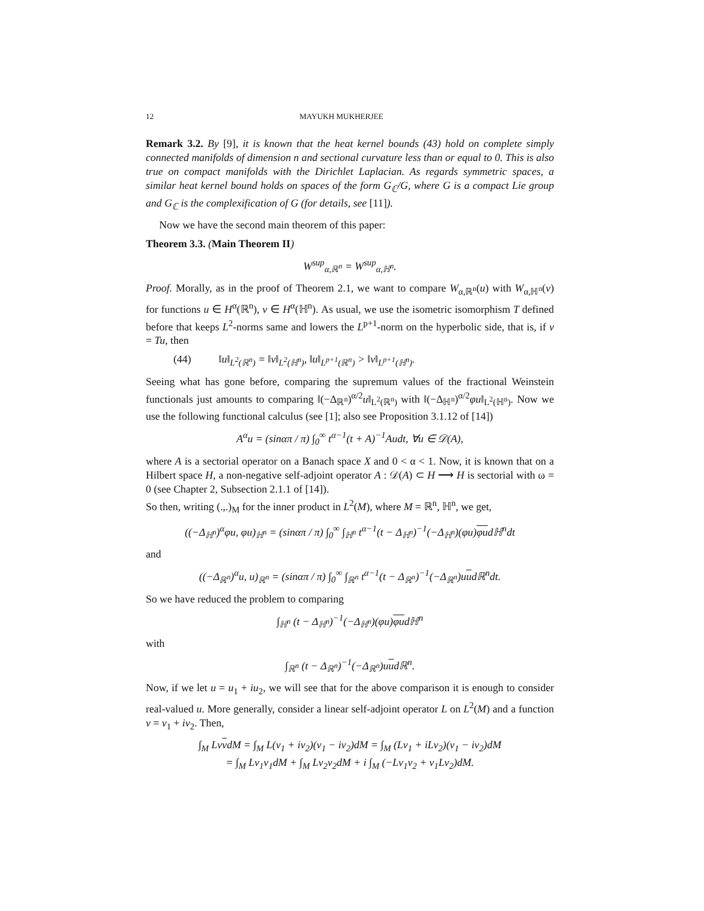12 MAYUKH MUKHERJEE
Remark 3.2. By [9], it is known that the heat kernel bounds (43) hold on complete simply connected manifolds of dimension n and sectional curvature less than or equal to 0. This is also true on compact manifolds with the Dirichlet Laplacian. As regards symmetric spaces, a similar heat kernel bound holds on spaces of the form G<sub>ℂ</sub>/G, where G is a compact Lie group and G<sub>ℂ</sub> is the complexification of G (for details, see [11]).
Now we have the second main theorem of this paper:
Theorem 3.3. (Main Theorem II)
W<sup>sup</sup><sub>α,ℝ<sup>n</sup></sub> = W<sup>sup</sup><sub>α,ℍ<sup>n</sup></sub>.
Proof. Morally, as in the proof of Theorem 2.1, we want to compare W<sub>α,ℝ<sup>n</sup></sub>(u) with W<sub>α,ℍ<sup>n</sup></sub>(v) for functions u ∈ H<sup>α</sup>(ℝ<sup>n</sup>), v ∈ H<sup>α</sup>(ℍ<sup>n</sup>). As usual, we use the isometric isomorphism T defined before that keeps L<sup>2</sup>-norms same and lowers the L<sup>p+1</sup>-norm on the hyperbolic side, that is, if v = Tu, then
(44) ‖u‖<sub>L<sup>2</sup>(ℝ<sup>n</sup>)</sub> = ‖v‖<sub>L<sup>2</sup>(ℍ<sup>n</sup>)</sub>, ‖u‖<sub>L<sup>p+1</sup>(ℝ<sup>n</sup>)</sub> > ‖v‖<sub>L<sup>p+1</sup>(ℍ<sup>n</sup>)</sub>.
Seeing what has gone before, comparing the supremum values of the fractional Weinstein functionals just amounts to comparing ‖(−Δ<sub>ℝ<sup>n</sup></sub>)<sup>α/2</sup>u‖<sub>L<sup>2</sup>(ℝ<sup>n</sup>)</sub> with ‖(−Δ<sub>ℍ<sup>n</sup></sub>)<sup>α/2</sup>φu‖<sub>L<sup>2</sup>(ℍ<sup>n</sup>)</sub>. Now we use the following functional calculus (see [1]; also see Proposition 3.1.12 of [14])
A<sup>α</sup>u = (sinαπ / π) ∫<sub>0</sub><sup>∞</sup> t<sup>α−1</sup>(t + A)<sup>−1</sup>Audt, ∀u ∈ 𝒟(A),
where A is a sectorial operator on a Banach space X and 0 < α < 1. Now, it is known that on a Hilbert space H, a non-negative self-adjoint operator A : 𝒟(A) ⊂ H ⟶ H is sectorial with ω = 0 (see Chapter 2, Subsection 2.1.1 of [14]).
So then, writing (.,.)<sub>M</sub> for the inner product in L<sup>2</sup>(M), where M = ℝ<sup>n</sup>, ℍ<sup>n</sup>, we get,
((−Δ<sub>ℍ<sup>n</sup></sub>)<sup>α</sup>φu, φu)<sub>ℍ<sup>n</sup></sub> = (sinαπ / π) ∫<sub>0</sub><sup>∞</sup> ∫<sub>ℍ<sup>n</sup></sub> t<sup>α−1</sup>(t − Δ<sub>ℍ<sup>n</sup></sub>)<sup>−1</sup>(−Δ<sub>ℍ<sup>n</sup></sub>)(φu)φudℍ<sup>n</sup>dt
and
((−Δ<sub>ℝ<sup>n</sup></sub>)<sup>α</sup>u, u)<sub>ℝ<sup>n</sup></sub> = (sinαπ / π) ∫<sub>0</sub><sup>∞</sup> ∫<sub>ℝ<sup>n</sup></sub> t<sup>α−1</sup>(t − Δ<sub>ℝ<sup>n</sup></sub>)<sup>−1</sup>(−Δ<sub>ℝ<sup>n</sup></sub>)uudℝ<sup>n</sup>dt.
So we have reduced the problem to comparing
∫<sub>ℍ<sup>n</sup></sub> (t − Δ<sub>ℍ<sup>n</sup></sub>)<sup>−1</sup>(−Δ<sub>ℍ<sup>n</sup></sub>)(φu)φudℍ<sup>n</sup>
with
∫<sub>ℝ<sup>n</sup></sub> (t − Δ<sub>ℝ<sup>n</sup></sub>)<sup>−1</sup>(−Δ<sub>ℝ<sup>n</sup></sub>)uudℝ<sup>n</sup>.
Now, if we let u = u<sub>1</sub> + iu<sub>2</sub>, we will see that for the above comparison it is enough to consider real-valued u. More generally, consider a linear self-adjoint operator L on L<sup>2</sup>(M) and a function v = v<sub>1</sub> + iv<sub>2</sub>. Then,
∫<sub>M</sub> LvvdM = ∫<sub>M</sub> L(v<sub>1</sub> + iv<sub>2</sub>)(v<sub>1</sub> − iv<sub>2</sub>)dM = ∫<sub>M</sub> (Lv<sub>1</sub> + iLv<sub>2</sub>)(v<sub>1</sub> − iv<sub>2</sub>)dM
= ∫<sub>M</sub> Lv<sub>1</sub>v<sub>1</sub>dM + ∫<sub>M</sub> Lv<sub>2</sub>v<sub>2</sub>dM + i ∫<sub>M</sub> (−Lv<sub>1</sub>v<sub>2</sub> + v<sub>1</sub>Lv<sub>2</sub>)dM.